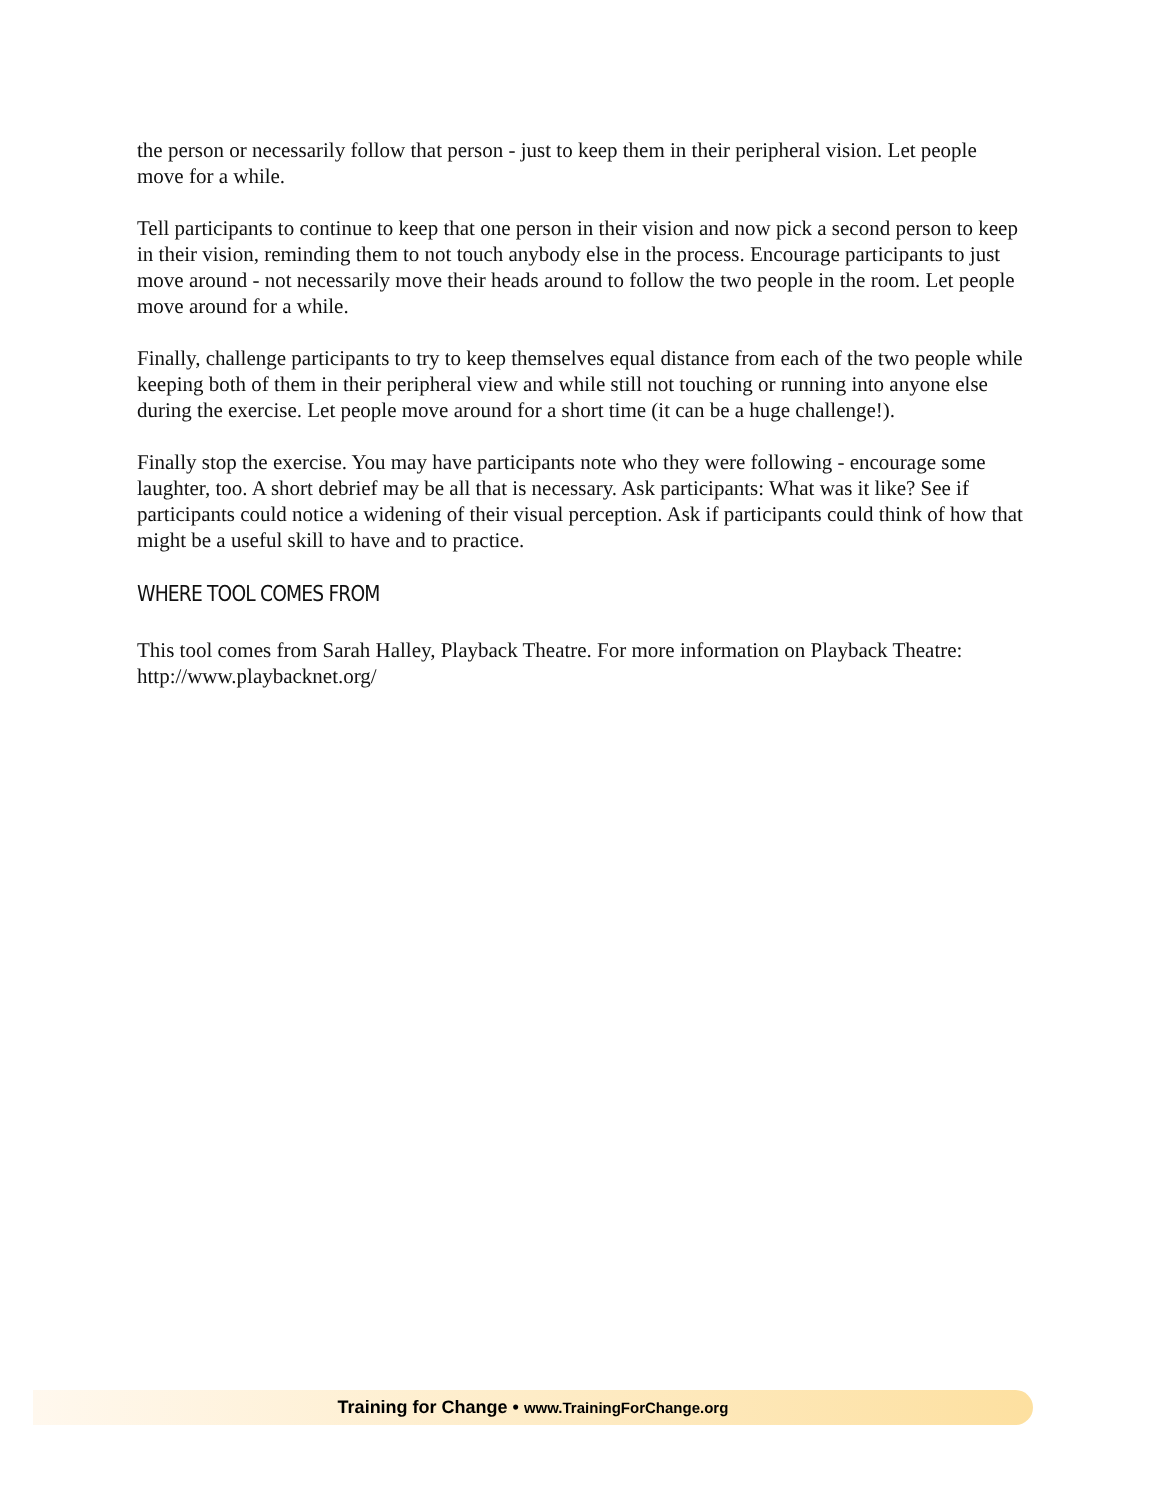the person or necessarily follow that person - just to keep them in their peripheral vision. Let people move for a while.
Tell participants to continue to keep that one person in their vision and now pick a second person to keep in their vision, reminding them to not touch anybody else in the process. Encourage participants to just move around - not necessarily move their heads around to follow the two people in the room. Let people move around for a while.
Finally, challenge participants to try to keep themselves equal distance from each of the two people while keeping both of them in their peripheral view and while still not touching or running into anyone else during the exercise. Let people move around for a short time (it can be a huge challenge!).
Finally stop the exercise. You may have participants note who they were following - encourage some laughter, too. A short debrief may be all that is necessary. Ask participants: What was it like? See if participants could notice a widening of their visual perception. Ask if participants could think of how that might be a useful skill to have and to practice.
WHERE TOOL COMES FROM
This tool comes from Sarah Halley, Playback Theatre. For more information on Playback Theatre: http://www.playbacknet.org/
Training for Change • www.TrainingForChange.org